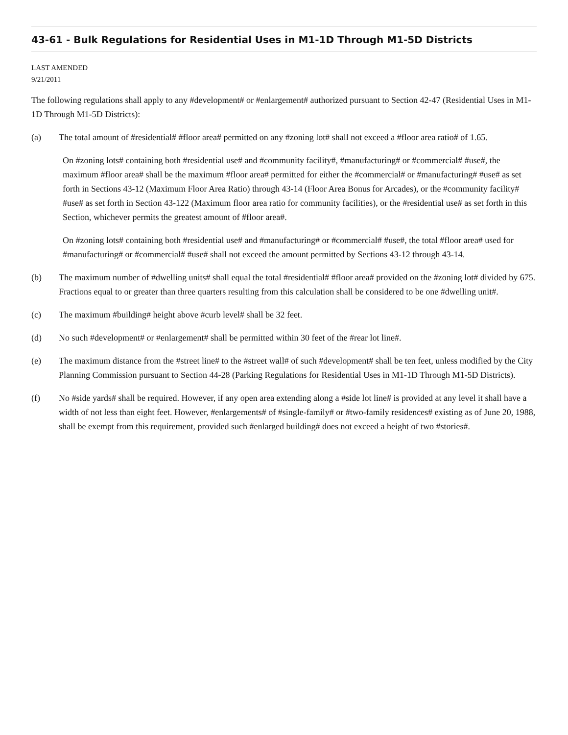43-61 - Bulk Regulations for Residential Uses in M1-1D Through M1-5D Districts
LAST AMENDED
9/21/2011
The following regulations shall apply to any #development# or #enlargement# authorized pursuant to Section 42-47 (Residential Uses in M1-1D Through M1-5D Districts):
(a) The total amount of #residential# #floor area# permitted on any #zoning lot# shall not exceed a #floor area ratio# of 1.65.
On #zoning lots# containing both #residential use# and #community facility#, #manufacturing# or #commercial# #use#, the maximum #floor area# shall be the maximum #floor area# permitted for either the #commercial# or #manufacturing# #use# as set forth in Sections 43-12 (Maximum Floor Area Ratio) through 43-14 (Floor Area Bonus for Arcades), or the #community facility# #use# as set forth in Section 43-122 (Maximum floor area ratio for community facilities), or the #residential use# as set forth in this Section, whichever permits the greatest amount of #floor area#.
On #zoning lots# containing both #residential use# and #manufacturing# or #commercial# #use#, the total #floor area# used for #manufacturing# or #commercial# #use# shall not exceed the amount permitted by Sections 43-12 through 43-14.
(b) The maximum number of #dwelling units# shall equal the total #residential# #floor area# provided on the #zoning lot# divided by 675. Fractions equal to or greater than three quarters resulting from this calculation shall be considered to be one #dwelling unit#.
(c) The maximum #building# height above #curb level# shall be 32 feet.
(d) No such #development# or #enlargement# shall be permitted within 30 feet of the #rear lot line#.
(e) The maximum distance from the #street line# to the #street wall# of such #development# shall be ten feet, unless modified by the City Planning Commission pursuant to Section 44-28 (Parking Regulations for Residential Uses in M1-1D Through M1-5D Districts).
(f) No #side yards# shall be required. However, if any open area extending along a #side lot line# is provided at any level it shall have a width of not less than eight feet. However, #enlargements# of #single-family# or #two-family residences# existing as of June 20, 1988, shall be exempt from this requirement, provided such #enlarged building# does not exceed a height of two #stories#.